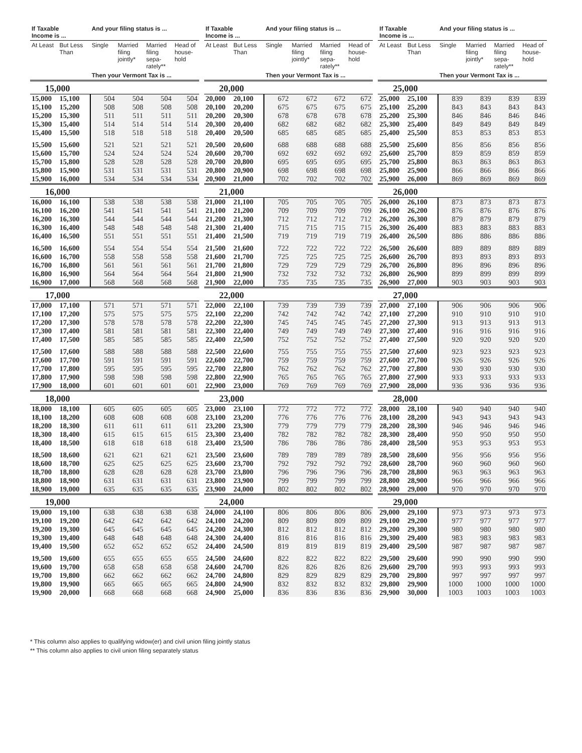| If Taxable Income is ... | | And your filing status is ... | | | |
| --- | --- | --- | --- | --- | --- |
| At Least | But Less Than | Single | Married filing jointly* | Married filing sepa-rately** | Head of house-hold |
| | | Then your Vermont Tax is ... | | | |
| 15,000 | | | | | |
| 15,000 | 15,100 | 504 | 504 | 504 | 504 |
| 15,100 | 15,200 | 508 | 508 | 508 | 508 |
| 15,200 | 15,300 | 511 | 511 | 511 | 511 |
| 15,300 | 15,400 | 514 | 514 | 514 | 514 |
| 15,400 | 15,500 | 518 | 518 | 518 | 518 |
| 15,500 | 15,600 | 521 | 521 | 521 | 521 |
| 15,600 | 15,700 | 524 | 524 | 524 | 524 |
| 15,700 | 15,800 | 528 | 528 | 528 | 528 |
| 15,800 | 15,900 | 531 | 531 | 531 | 531 |
| 15,900 | 16,000 | 534 | 534 | 534 | 534 |
| 16,000 | | | | | |
| 16,000 | 16,100 | 538 | 538 | 538 | 538 |
| 16,100 | 16,200 | 541 | 541 | 541 | 541 |
| 16,200 | 16,300 | 544 | 544 | 544 | 544 |
| 16,300 | 16,400 | 548 | 548 | 548 | 548 |
| 16,400 | 16,500 | 551 | 551 | 551 | 551 |
| 16,500 | 16,600 | 554 | 554 | 554 | 554 |
| 16,600 | 16,700 | 558 | 558 | 558 | 558 |
| 16,700 | 16,800 | 561 | 561 | 561 | 561 |
| 16,800 | 16,900 | 564 | 564 | 564 | 564 |
| 16,900 | 17,000 | 568 | 568 | 568 | 568 |
| 17,000 | | | | | |
| 17,000 | 17,100 | 571 | 571 | 571 | 571 |
| 17,100 | 17,200 | 575 | 575 | 575 | 575 |
| 17,200 | 17,300 | 578 | 578 | 578 | 578 |
| 17,300 | 17,400 | 581 | 581 | 581 | 581 |
| 17,400 | 17,500 | 585 | 585 | 585 | 585 |
| 17,500 | 17,600 | 588 | 588 | 588 | 588 |
| 17,600 | 17,700 | 591 | 591 | 591 | 591 |
| 17,700 | 17,800 | 595 | 595 | 595 | 595 |
| 17,800 | 17,900 | 598 | 598 | 598 | 598 |
| 17,900 | 18,000 | 601 | 601 | 601 | 601 |
| 18,000 | | | | | |
| 18,000 | 18,100 | 605 | 605 | 605 | 605 |
| 18,100 | 18,200 | 608 | 608 | 608 | 608 |
| 18,200 | 18,300 | 611 | 611 | 611 | 611 |
| 18,300 | 18,400 | 615 | 615 | 615 | 615 |
| 18,400 | 18,500 | 618 | 618 | 618 | 618 |
| 18,500 | 18,600 | 621 | 621 | 621 | 621 |
| 18,600 | 18,700 | 625 | 625 | 625 | 625 |
| 18,700 | 18,800 | 628 | 628 | 628 | 628 |
| 18,800 | 18,900 | 631 | 631 | 631 | 631 |
| 18,900 | 19,000 | 635 | 635 | 635 | 635 |
| 19,000 | | | | | |
| 19,000 | 19,100 | 638 | 638 | 638 | 638 |
| 19,100 | 19,200 | 642 | 642 | 642 | 642 |
| 19,200 | 19,300 | 645 | 645 | 645 | 645 |
| 19,300 | 19,400 | 648 | 648 | 648 | 648 |
| 19,400 | 19,500 | 652 | 652 | 652 | 652 |
| 19,500 | 19,600 | 655 | 655 | 655 | 655 |
| 19,600 | 19,700 | 658 | 658 | 658 | 658 |
| 19,700 | 19,800 | 662 | 662 | 662 | 662 |
| 19,800 | 19,900 | 665 | 665 | 665 | 665 |
| 19,900 | 20,000 | 668 | 668 | 668 | 668 |
| If Taxable Income is ... | | And your filing status is ... | | | |
| --- | --- | --- | --- | --- | --- |
| At Least | But Less Than | Single | Married filing jointly* | Married filing sepa-rately** | Head of house-hold |
| | | Then your Vermont Tax is ... | | | |
| 20,000 | | | | | |
| 20,000 | 20,100 | 672 | 672 | 672 | 672 |
| 20,100 | 20,200 | 675 | 675 | 675 | 675 |
| 20,200 | 20,300 | 678 | 678 | 678 | 678 |
| 20,300 | 20,400 | 682 | 682 | 682 | 682 |
| 20,400 | 20,500 | 685 | 685 | 685 | 685 |
| 20,500 | 20,600 | 688 | 688 | 688 | 688 |
| 20,600 | 20,700 | 692 | 692 | 692 | 692 |
| 20,700 | 20,800 | 695 | 695 | 695 | 695 |
| 20,800 | 20,900 | 698 | 698 | 698 | 698 |
| 20,900 | 21,000 | 702 | 702 | 702 | 702 |
| 21,000 | | | | | |
| 21,000 | 21,100 | 705 | 705 | 705 | 705 |
| 21,100 | 21,200 | 709 | 709 | 709 | 709 |
| 21,200 | 21,300 | 712 | 712 | 712 | 712 |
| 21,300 | 21,400 | 715 | 715 | 715 | 715 |
| 21,400 | 21,500 | 719 | 719 | 719 | 719 |
| 21,500 | 21,600 | 722 | 722 | 722 | 722 |
| 21,600 | 21,700 | 725 | 725 | 725 | 725 |
| 21,700 | 21,800 | 729 | 729 | 729 | 729 |
| 21,800 | 21,900 | 732 | 732 | 732 | 732 |
| 21,900 | 22,000 | 735 | 735 | 735 | 735 |
| 22,000 | | | | | |
| 22,000 | 22,100 | 739 | 739 | 739 | 739 |
| 22,100 | 22,200 | 742 | 742 | 742 | 742 |
| 22,200 | 22,300 | 745 | 745 | 745 | 745 |
| 22,300 | 22,400 | 749 | 749 | 749 | 749 |
| 22,400 | 22,500 | 752 | 752 | 752 | 752 |
| 22,500 | 22,600 | 755 | 755 | 755 | 755 |
| 22,600 | 22,700 | 759 | 759 | 759 | 759 |
| 22,700 | 22,800 | 762 | 762 | 762 | 762 |
| 22,800 | 22,900 | 765 | 765 | 765 | 765 |
| 22,900 | 23,000 | 769 | 769 | 769 | 769 |
| 23,000 | | | | | |
| 23,000 | 23,100 | 772 | 772 | 772 | 772 |
| 23,100 | 23,200 | 776 | 776 | 776 | 776 |
| 23,200 | 23,300 | 779 | 779 | 779 | 779 |
| 23,300 | 23,400 | 782 | 782 | 782 | 782 |
| 23,400 | 23,500 | 786 | 786 | 786 | 786 |
| 23,500 | 23,600 | 789 | 789 | 789 | 789 |
| 23,600 | 23,700 | 792 | 792 | 792 | 792 |
| 23,700 | 23,800 | 796 | 796 | 796 | 796 |
| 23,800 | 23,900 | 799 | 799 | 799 | 799 |
| 23,900 | 24,000 | 802 | 802 | 802 | 802 |
| 24,000 | | | | | |
| 24,000 | 24,100 | 806 | 806 | 806 | 806 |
| 24,100 | 24,200 | 809 | 809 | 809 | 809 |
| 24,200 | 24,300 | 812 | 812 | 812 | 812 |
| 24,300 | 24,400 | 816 | 816 | 816 | 816 |
| 24,400 | 24,500 | 819 | 819 | 819 | 819 |
| 24,500 | 24,600 | 822 | 822 | 822 | 822 |
| 24,600 | 24,700 | 826 | 826 | 826 | 826 |
| 24,700 | 24,800 | 829 | 829 | 829 | 829 |
| 24,800 | 24,900 | 832 | 832 | 832 | 832 |
| 24,900 | 25,000 | 836 | 836 | 836 | 836 |
| If Taxable Income is ... | | And your filing status is ... | | | |
| --- | --- | --- | --- | --- | --- |
| At Least | But Less Than | Single | Married filing jointly* | Married filing sepa-rately** | Head of house-hold |
| | | Then your Vermont Tax is ... | | | |
| 25,000 | | | | | |
| 25,000 | 25,100 | 839 | 839 | 839 | 839 |
| 25,100 | 25,200 | 843 | 843 | 843 | 843 |
| 25,200 | 25,300 | 846 | 846 | 846 | 846 |
| 25,300 | 25,400 | 849 | 849 | 849 | 849 |
| 25,400 | 25,500 | 853 | 853 | 853 | 853 |
| 25,500 | 25,600 | 856 | 856 | 856 | 856 |
| 25,600 | 25,700 | 859 | 859 | 859 | 859 |
| 25,700 | 25,800 | 863 | 863 | 863 | 863 |
| 25,800 | 25,900 | 866 | 866 | 866 | 866 |
| 25,900 | 26,000 | 869 | 869 | 869 | 869 |
| 26,000 | | | | | |
| 26,000 | 26,100 | 873 | 873 | 873 | 873 |
| 26,100 | 26,200 | 876 | 876 | 876 | 876 |
| 26,200 | 26,300 | 879 | 879 | 879 | 879 |
| 26,300 | 26,400 | 883 | 883 | 883 | 883 |
| 26,400 | 26,500 | 886 | 886 | 886 | 886 |
| 26,500 | 26,600 | 889 | 889 | 889 | 889 |
| 26,600 | 26,700 | 893 | 893 | 893 | 893 |
| 26,700 | 26,800 | 896 | 896 | 896 | 896 |
| 26,800 | 26,900 | 899 | 899 | 899 | 899 |
| 26,900 | 27,000 | 903 | 903 | 903 | 903 |
| 27,000 | | | | | |
| 27,000 | 27,100 | 906 | 906 | 906 | 906 |
| 27,100 | 27,200 | 910 | 910 | 910 | 910 |
| 27,200 | 27,300 | 913 | 913 | 913 | 913 |
| 27,300 | 27,400 | 916 | 916 | 916 | 916 |
| 27,400 | 27,500 | 920 | 920 | 920 | 920 |
| 27,500 | 27,600 | 923 | 923 | 923 | 923 |
| 27,600 | 27,700 | 926 | 926 | 926 | 926 |
| 27,700 | 27,800 | 930 | 930 | 930 | 930 |
| 27,800 | 27,900 | 933 | 933 | 933 | 933 |
| 27,900 | 28,000 | 936 | 936 | 936 | 936 |
| 28,000 | | | | | |
| 28,000 | 28,100 | 940 | 940 | 940 | 940 |
| 28,100 | 28,200 | 943 | 943 | 943 | 943 |
| 28,200 | 28,300 | 946 | 946 | 946 | 946 |
| 28,300 | 28,400 | 950 | 950 | 950 | 950 |
| 28,400 | 28,500 | 953 | 953 | 953 | 953 |
| 28,500 | 28,600 | 956 | 956 | 956 | 956 |
| 28,600 | 28,700 | 960 | 960 | 960 | 960 |
| 28,700 | 28,800 | 963 | 963 | 963 | 963 |
| 28,800 | 28,900 | 966 | 966 | 966 | 966 |
| 28,900 | 29,000 | 970 | 970 | 970 | 970 |
| 29,000 | | | | | |
| 29,000 | 29,100 | 973 | 973 | 973 | 973 |
| 29,100 | 29,200 | 977 | 977 | 977 | 977 |
| 29,200 | 29,300 | 980 | 980 | 980 | 980 |
| 29,300 | 29,400 | 983 | 983 | 983 | 983 |
| 29,400 | 29,500 | 987 | 987 | 987 | 987 |
| 29,500 | 29,600 | 990 | 990 | 990 | 990 |
| 29,600 | 29,700 | 993 | 993 | 993 | 993 |
| 29,700 | 29,800 | 997 | 997 | 997 | 997 |
| 29,800 | 29,900 | 1000 | 1000 | 1000 | 1000 |
| 29,900 | 30,000 | 1003 | 1003 | 1003 | 1003 |
* This column also applies to qualifying widow(er) and civil union filing jointly status
** This column also applies to civil union filing separately status